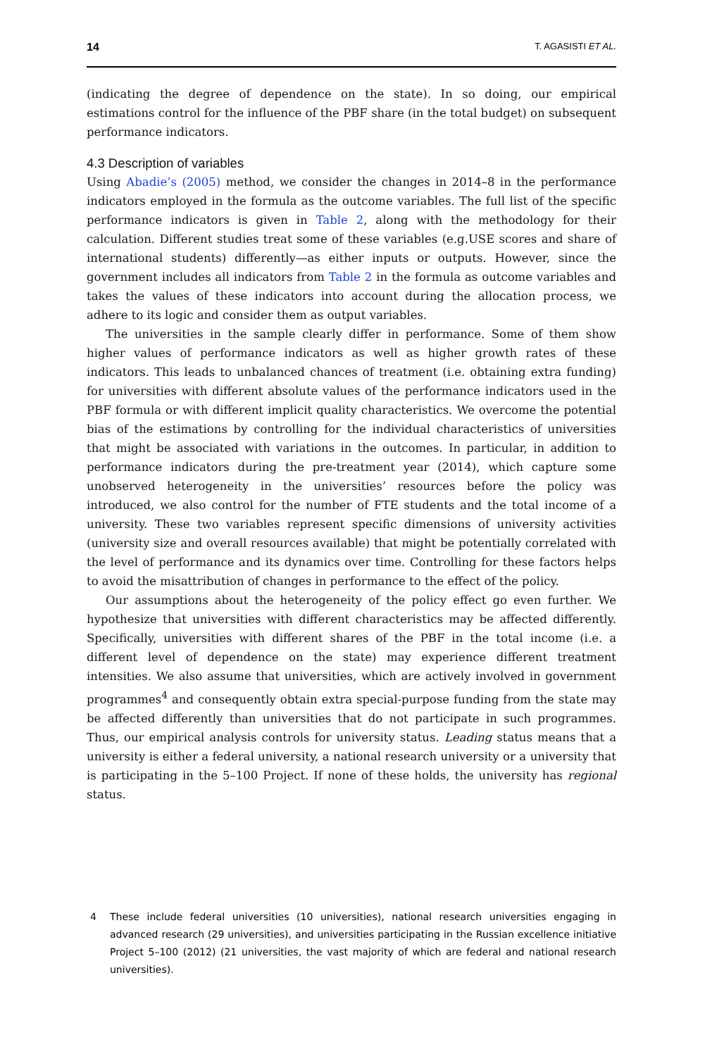14 T. AGASISTI ET AL.
(indicating the degree of dependence on the state). In so doing, our empirical estimations control for the influence of the PBF share (in the total budget) on subsequent performance indicators.
4.3 Description of variables
Using Abadie’s (2005) method, we consider the changes in 2014–8 in the performance indicators employed in the formula as the outcome variables. The full list of the specific performance indicators is given in Table 2, along with the methodology for their calculation. Different studies treat some of these variables (e.g.USE scores and share of international students) differently—as either inputs or outputs. However, since the government includes all indicators from Table 2 in the formula as outcome variables and takes the values of these indicators into account during the allocation process, we adhere to its logic and consider them as output variables.
The universities in the sample clearly differ in performance. Some of them show higher values of performance indicators as well as higher growth rates of these indicators. This leads to unbalanced chances of treatment (i.e. obtaining extra funding) for universities with different absolute values of the performance indicators used in the PBF formula or with different implicit quality characteristics. We overcome the potential bias of the estimations by controlling for the individual characteristics of universities that might be associated with variations in the outcomes. In particular, in addition to performance indicators during the pre-treatment year (2014), which capture some unobserved heterogeneity in the universities’ resources before the policy was introduced, we also control for the number of FTE students and the total income of a university. These two variables represent specific dimensions of university activities (university size and overall resources available) that might be potentially correlated with the level of performance and its dynamics over time. Controlling for these factors helps to avoid the misattribution of changes in performance to the effect of the policy.
Our assumptions about the heterogeneity of the policy effect go even further. We hypothesize that universities with different characteristics may be affected differently. Specifically, universities with different shares of the PBF in the total income (i.e. a different level of dependence on the state) may experience different treatment intensities. We also assume that universities, which are actively involved in government programmes<sup>4</sup> and consequently obtain extra special-purpose funding from the state may be affected differently than universities that do not participate in such programmes. Thus, our empirical analysis controls for university status. Leading status means that a university is either a federal university, a national research university or a university that is participating in the 5–100 Project. If none of these holds, the university has regional status.
4 These include federal universities (10 universities), national research universities engaging in advanced research (29 universities), and universities participating in the Russian excellence initiative Project 5–100 (2012) (21 universities, the vast majority of which are federal and national research universities).